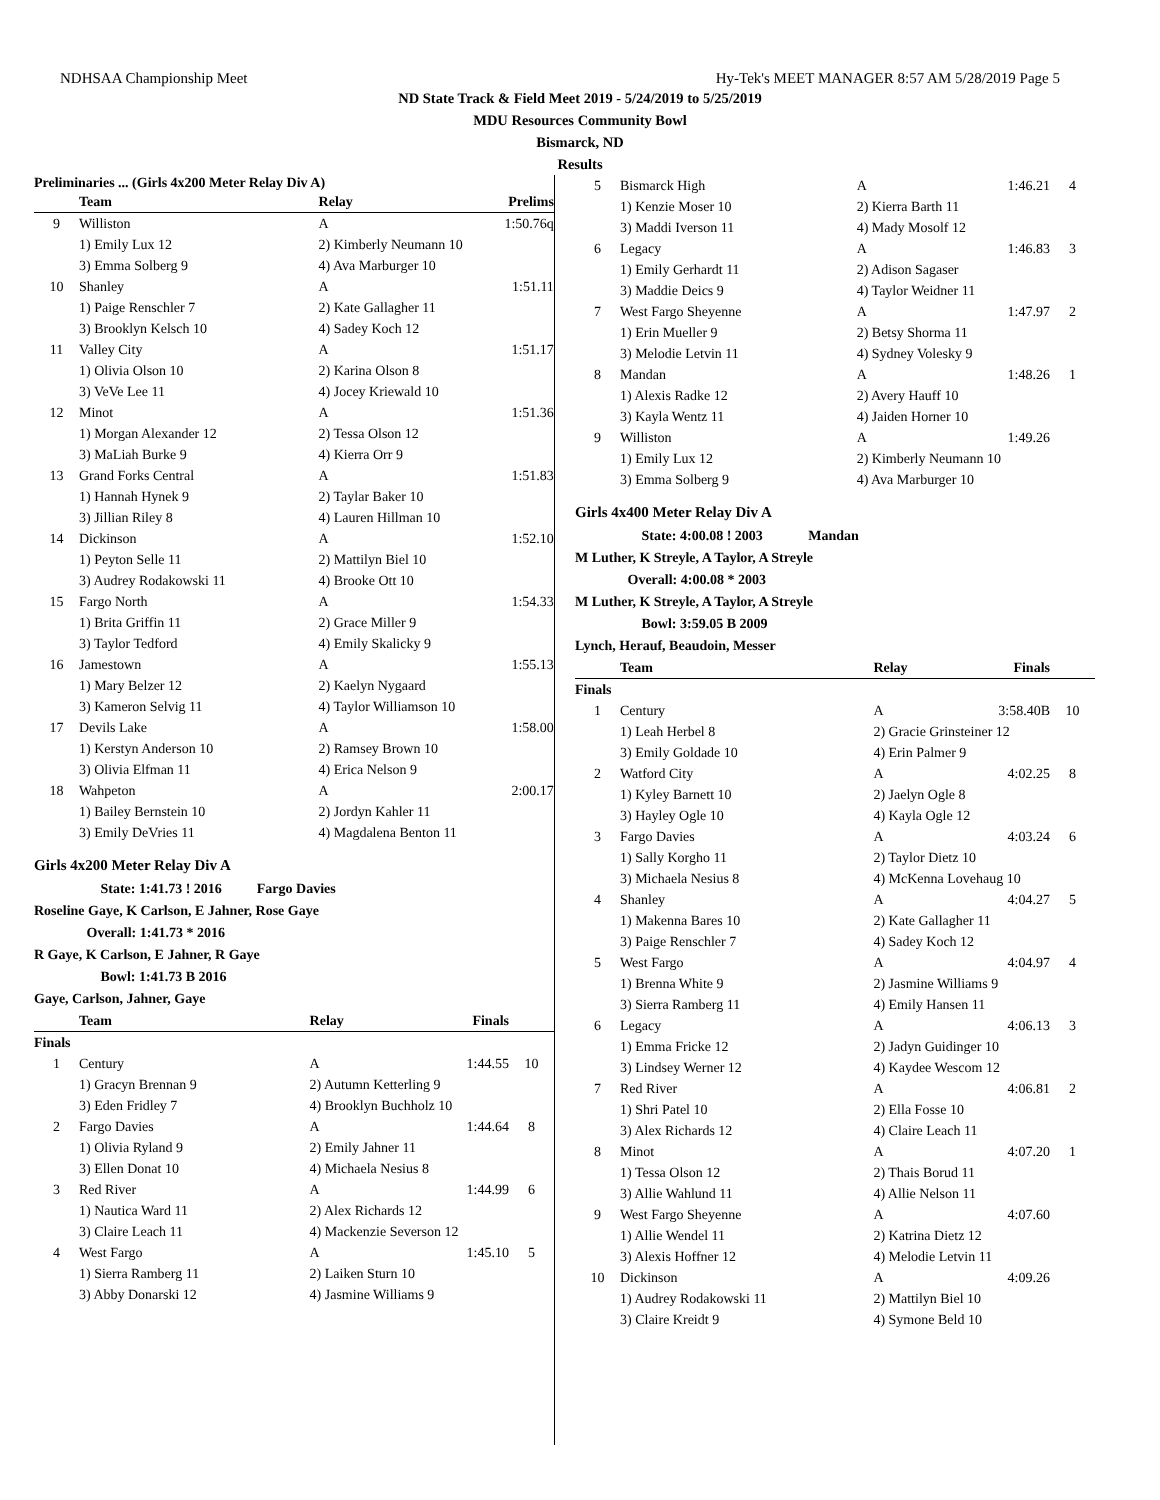NDHSAA Championship Meet Hy-Tek's MEET MANAGER 8:57 AM 5/28/2019 Page 5
ND State Track & Field Meet 2019 - 5/24/2019 to 5/25/2019
MDU Resources Community Bowl
Bismarck, ND
Results
Preliminaries ... (Girls 4x200 Meter Relay Div A)
| | Team | Relay | Prelims | |
| --- | --- | --- | --- | --- |
| 9 | Williston | A | 1:50.76q | |
| | 1) Emily Lux 12 | 2) Kimberly Neumann 10 | | |
| | 3) Emma Solberg 9 | 4) Ava Marburger 10 | | |
| 10 | Shanley | A | 1:51.11 | |
| | 1) Paige Renschler 7 | 2) Kate Gallagher 11 | | |
| | 3) Brooklyn Kelsch 10 | 4) Sadey Koch 12 | | |
| 11 | Valley City | A | 1:51.17 | |
| | 1) Olivia Olson 10 | 2) Karina Olson 8 | | |
| | 3) VeVe Lee 11 | 4) Jocey Kriewald 10 | | |
| 12 | Minot | A | 1:51.36 | |
| | 1) Morgan Alexander 12 | 2) Tessa Olson 12 | | |
| | 3) MaLiah Burke 9 | 4) Kierra Orr 9 | | |
| 13 | Grand Forks Central | A | 1:51.83 | |
| | 1) Hannah Hynek 9 | 2) Taylar Baker 10 | | |
| | 3) Jillian Riley 8 | 4) Lauren Hillman 10 | | |
| 14 | Dickinson | A | 1:52.10 | |
| | 1) Peyton Selle 11 | 2) Mattilyn Biel 10 | | |
| | 3) Audrey Rodakowski 11 | 4) Brooke Ott 10 | | |
| 15 | Fargo North | A | 1:54.33 | |
| | 1) Brita Griffin 11 | 2) Grace Miller 9 | | |
| | 3) Taylor Tedford | 4) Emily Skalicky 9 | | |
| 16 | Jamestown | A | 1:55.13 | |
| | 1) Mary Belzer 12 | 2) Kaelyn Nygaard | | |
| | 3) Kameron Selvig 11 | 4) Taylor Williamson 10 | | |
| 17 | Devils Lake | A | 1:58.00 | |
| | 1) Kerstyn Anderson 10 | 2) Ramsey Brown 10 | | |
| | 3) Olivia Elfman 11 | 4) Erica Nelson 9 | | |
| 18 | Wahpeton | A | 2:00.17 | |
| | 1) Bailey Bernstein 10 | 2) Jordyn Kahler 11 | | |
| | 3) Emily DeVries 11 | 4) Magdalena Benton 11 | | |
Girls 4x200 Meter Relay Div A
State: 1:41.73 ! 2016 Fargo Davies
Roseline Gaye, K Carlson, E Jahner, Rose Gaye
Overall: 1:41.73 * 2016
R Gaye, K Carlson, E Jahner, R Gaye
Bowl: 1:41.73 B 2016
Gaye, Carlson, Jahner, Gaye
| | Team | Relay | Finals | |
| --- | --- | --- | --- | --- |
| Finals | | | | |
| 1 | Century | A | 1:44.55 | 10 |
| | 1) Gracyn Brennan 9 | 2) Autumn Ketterling 9 | | |
| | 3) Eden Fridley 7 | 4) Brooklyn Buchholz 10 | | |
| 2 | Fargo Davies | A | 1:44.64 | 8 |
| | 1) Olivia Ryland 9 | 2) Emily Jahner 11 | | |
| | 3) Ellen Donat 10 | 4) Michaela Nesius 8 | | |
| 3 | Red River | A | 1:44.99 | 6 |
| | 1) Nautica Ward 11 | 2) Alex Richards 12 | | |
| | 3) Claire Leach 11 | 4) Mackenzie Severson 12 | | |
| 4 | West Fargo | A | 1:45.10 | 5 |
| | 1) Sierra Ramberg 11 | 2) Laiken Sturn 10 | | |
| | 3) Abby Donarski 12 | 4) Jasmine Williams 9 | | |
| 5 | Bismarck High | A | 1:46.21 | 4 |
| | 1) Kenzie Moser 10 | 2) Kierra Barth 11 | | |
| | 3) Maddi Iverson 11 | 4) Mady Mosolf 12 | | |
| 6 | Legacy | A | 1:46.83 | 3 |
| | 1) Emily Gerhardt 11 | 2) Adison Sagaser | | |
| | 3) Maddie Deics 9 | 4) Taylor Weidner 11 | | |
| 7 | West Fargo Sheyenne | A | 1:47.97 | 2 |
| | 1) Erin Mueller 9 | 2) Betsy Shorma 11 | | |
| | 3) Melodie Letvin 11 | 4) Sydney Volesky 9 | | |
| 8 | Mandan | A | 1:48.26 | 1 |
| | 1) Alexis Radke 12 | 2) Avery Hauff 10 | | |
| | 3) Kayla Wentz 11 | 4) Jaiden Horner 10 | | |
| 9 | Williston | A | 1:49.26 | |
| | 1) Emily Lux 12 | 2) Kimberly Neumann 10 | | |
| | 3) Emma Solberg 9 | 4) Ava Marburger 10 | | |
Girls 4x400 Meter Relay Div A
State: 4:00.08 ! 2003 Mandan
M Luther, K Streyle, A Taylor, A Streyle
Overall: 4:00.08 * 2003
M Luther, K Streyle, A Taylor, A Streyle
Bowl: 3:59.05 B 2009
Lynch, Herauf, Beaudoin, Messer
| | Team | Relay | Finals | |
| --- | --- | --- | --- | --- |
| Finals | | | | |
| 1 | Century | A | 3:58.40B | 10 |
| | 1) Leah Herbel 8 | 2) Gracie Grinsteiner 12 | | |
| | 3) Emily Goldade 10 | 4) Erin Palmer 9 | | |
| 2 | Watford City | A | 4:02.25 | 8 |
| | 1) Kyley Barnett 10 | 2) Jaelyn Ogle 8 | | |
| | 3) Hayley Ogle 10 | 4) Kayla Ogle 12 | | |
| 3 | Fargo Davies | A | 4:03.24 | 6 |
| | 1) Sally Korgho 11 | 2) Taylor Dietz 10 | | |
| | 3) Michaela Nesius 8 | 4) McKenna Lovehaug 10 | | |
| 4 | Shanley | A | 4:04.27 | 5 |
| | 1) Makenna Bares 10 | 2) Kate Gallagher 11 | | |
| | 3) Paige Renschler 7 | 4) Sadey Koch 12 | | |
| 5 | West Fargo | A | 4:04.97 | 4 |
| | 1) Brenna White 9 | 2) Jasmine Williams 9 | | |
| | 3) Sierra Ramberg 11 | 4) Emily Hansen 11 | | |
| 6 | Legacy | A | 4:06.13 | 3 |
| | 1) Emma Fricke 12 | 2) Jadyn Guidinger 10 | | |
| | 3) Lindsey Werner 12 | 4) Kaydee Wescom 12 | | |
| 7 | Red River | A | 4:06.81 | 2 |
| | 1) Shri Patel 10 | 2) Ella Fosse 10 | | |
| | 3) Alex Richards 12 | 4) Claire Leach 11 | | |
| 8 | Minot | A | 4:07.20 | 1 |
| | 1) Tessa Olson 12 | 2) Thais Borud 11 | | |
| | 3) Allie Wahlund 11 | 4) Allie Nelson 11 | | |
| 9 | West Fargo Sheyenne | A | 4:07.60 | |
| | 1) Allie Wendel 11 | 2) Katrina Dietz 12 | | |
| | 3) Alexis Hoffner 12 | 4) Melodie Letvin 11 | | |
| 10 | Dickinson | A | 4:09.26 | |
| | 1) Audrey Rodakowski 11 | 2) Mattilyn Biel 10 | | |
| | 3) Claire Kreidt 9 | 4) Symone Beld 10 | | |